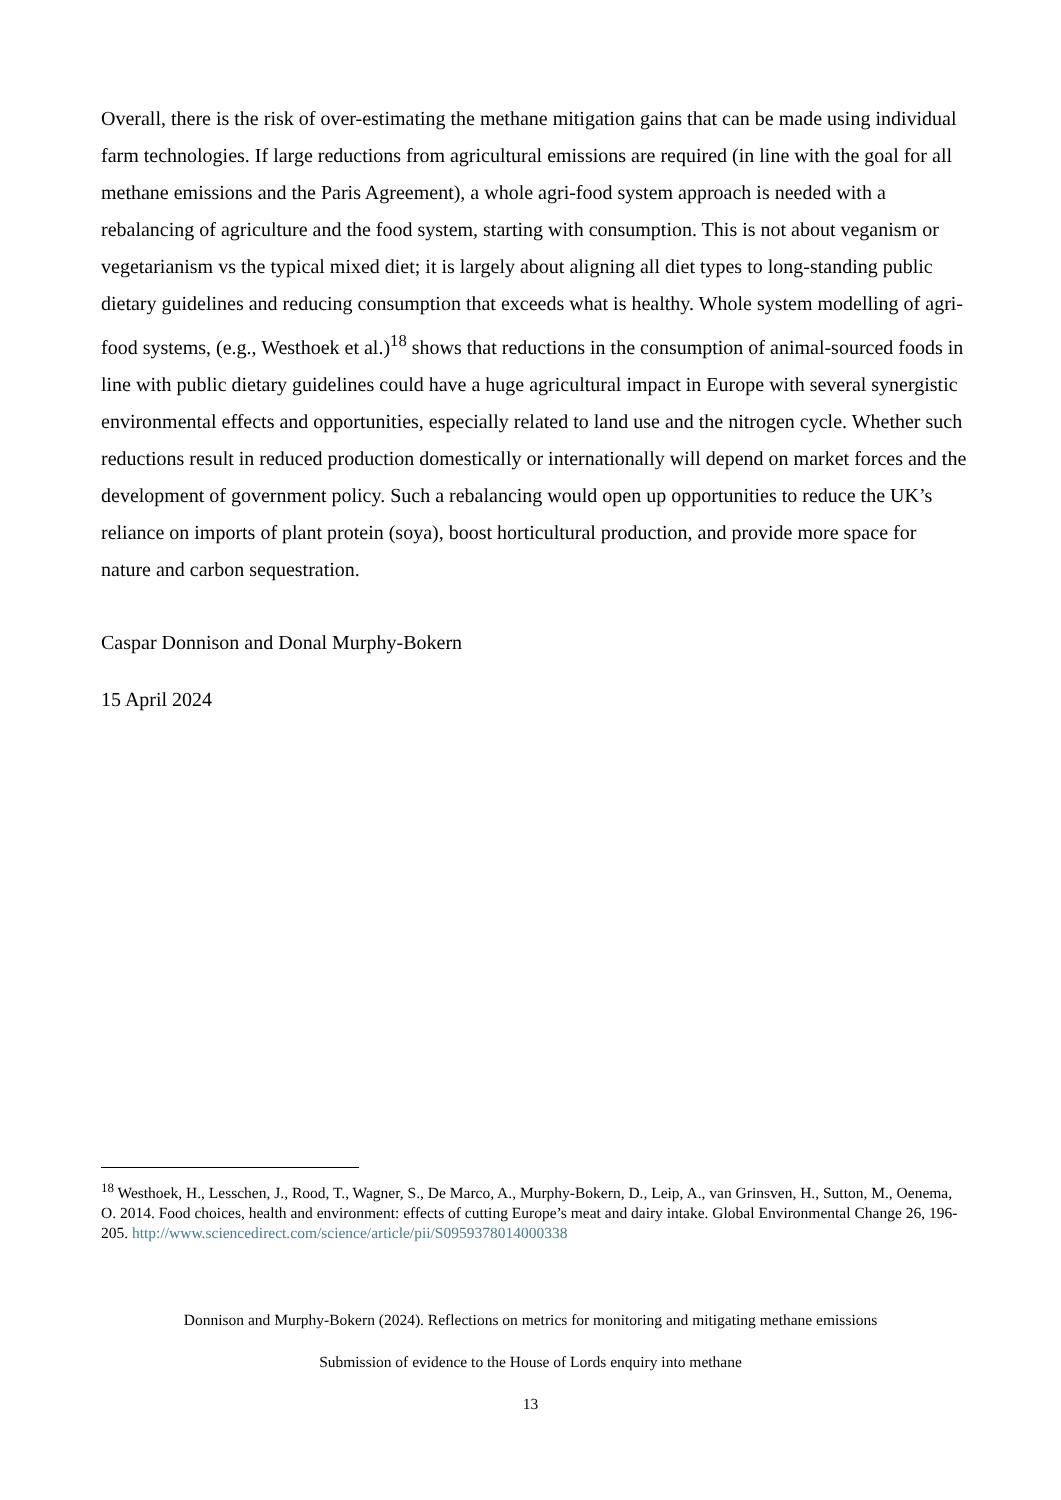Overall, there is the risk of over-estimating the methane mitigation gains that can be made using individual farm technologies. If large reductions from agricultural emissions are required (in line with the goal for all methane emissions and the Paris Agreement), a whole agri-food system approach is needed with a rebalancing of agriculture and the food system, starting with consumption. This is not about veganism or vegetarianism vs the typical mixed diet; it is largely about aligning all diet types to long-standing public dietary guidelines and reducing consumption that exceeds what is healthy. Whole system modelling of agri-food systems, (e.g., Westhoek et al.)<sup>18</sup> shows that reductions in the consumption of animal-sourced foods in line with public dietary guidelines could have a huge agricultural impact in Europe with several synergistic environmental effects and opportunities, especially related to land use and the nitrogen cycle. Whether such reductions result in reduced production domestically or internationally will depend on market forces and the development of government policy. Such a rebalancing would open up opportunities to reduce the UK’s reliance on imports of plant protein (soya), boost horticultural production, and provide more space for nature and carbon sequestration.
Caspar Donnison and Donal Murphy-Bokern
15 April 2024
<sup>18</sup> Westhoek, H., Lesschen, J., Rood, T., Wagner, S., De Marco, A., Murphy-Bokern, D., Leip, A., van Grinsven, H., Sutton, M., Oenema, O. 2014. Food choices, health and environment: effects of cutting Europe’s meat and dairy intake. Global Environmental Change 26, 196-205. http://www.sciencedirect.com/science/article/pii/S0959378014000338
Donnison and Murphy-Bokern (2024). Reflections on metrics for monitoring and mitigating methane emissions
Submission of evidence to the House of Lords enquiry into methane
13